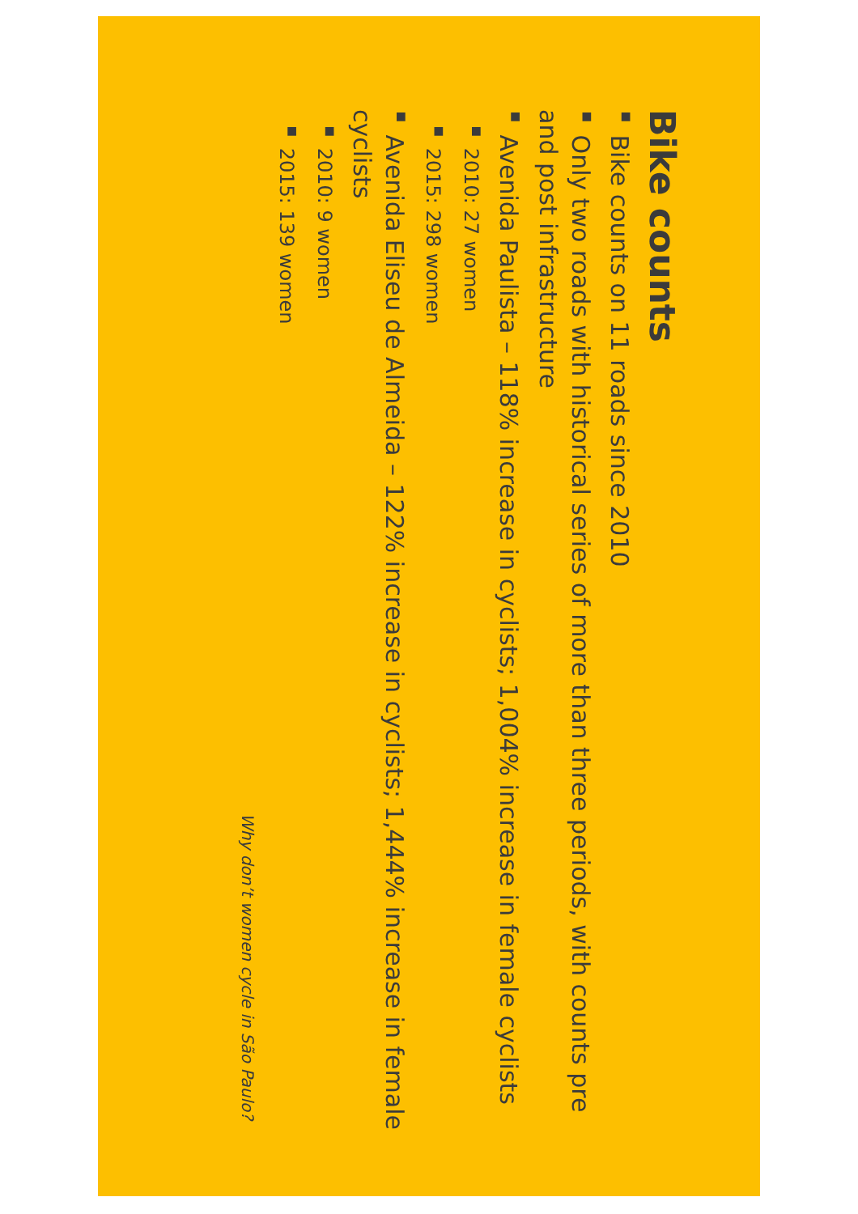Bike counts
■ Bike counts on 11 roads since 2010
■ Only two roads with historical series of more than three periods, with counts pre and post infrastructure
■ Avenida Paulista – 118% increase in cyclists; 1,004% increase in female cyclists
■ 2010: 27 women
■ 2015: 298 women
■ Avenida Eliseu de Almeida – 122% increase in cyclists; 1,444% increase in female cyclists
■ 2010: 9 women
■ 2015: 139 women
Why don’t women cycle in São Paulo?